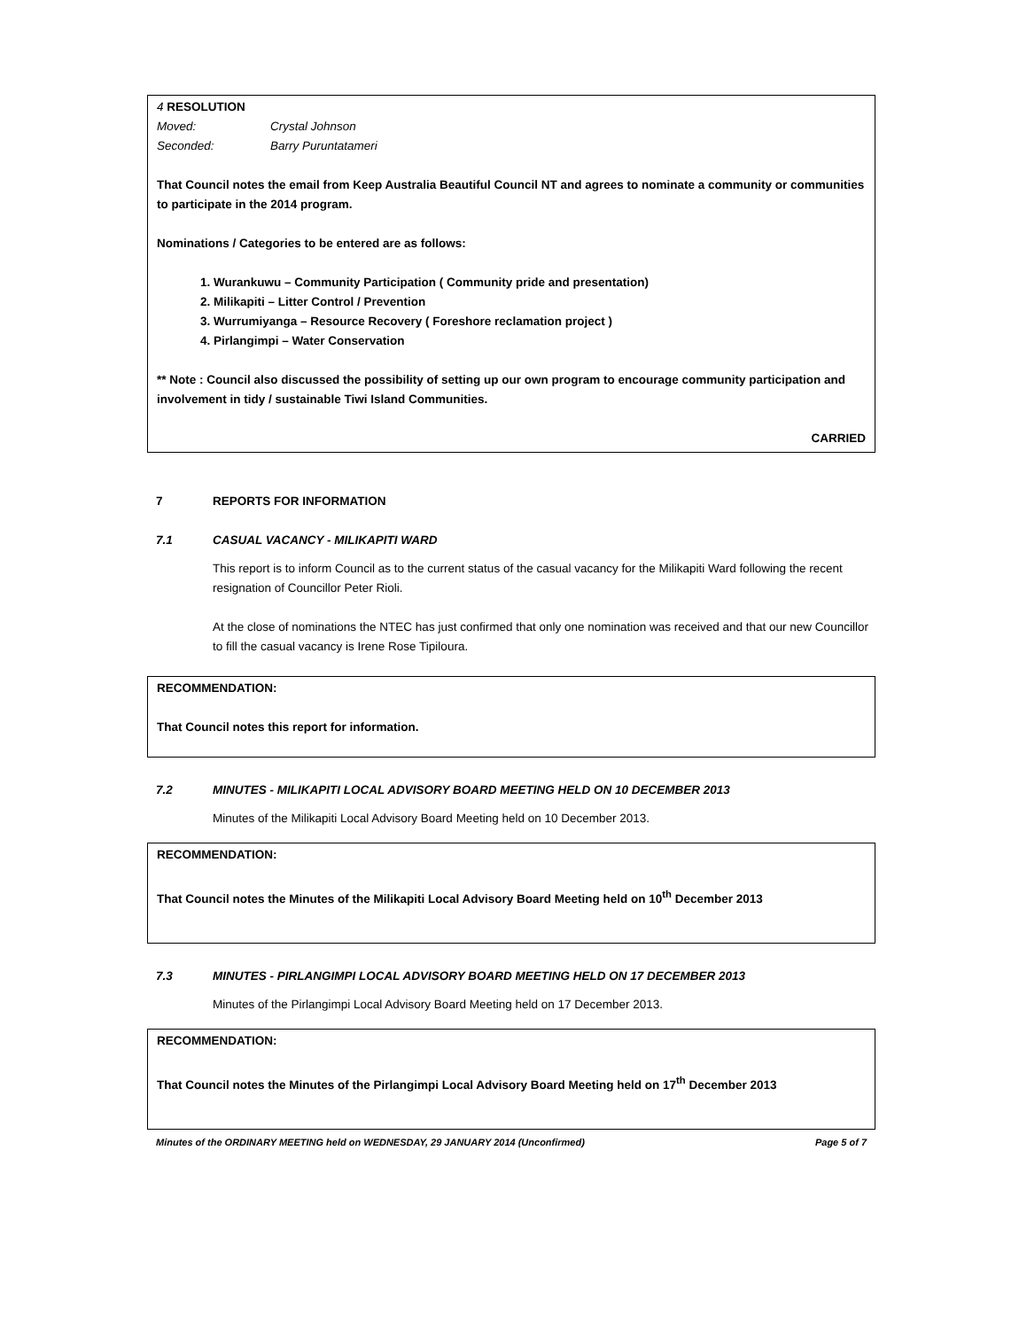4 RESOLUTION
Moved: Crystal Johnson
Seconded: Barry Puruntatameri
That Council notes the email from Keep Australia Beautiful Council NT and agrees to nominate a community or communities to participate in the 2014 program.
Nominations / Categories to be entered are as follows:
1. Wurankuwu – Community Participation ( Community pride and presentation)
2. Milikapiti – Litter Control / Prevention
3. Wurrumiyanga – Resource Recovery ( Foreshore reclamation project )
4. Pirlangimpi – Water Conservation
** Note : Council also discussed the possibility of setting up our own program to encourage community participation and involvement in tidy / sustainable Tiwi Island Communities.
CARRIED
7 REPORTS FOR INFORMATION
7.1 CASUAL VACANCY - MILIKAPITI WARD
This report is to inform Council as to the current status of the casual vacancy for the Milikapiti Ward following the recent resignation of Councillor Peter Rioli.
At the close of nominations the NTEC has just confirmed that only one nomination was received and that our new Councillor to fill the casual vacancy is Irene Rose Tipiloura.
RECOMMENDATION:
That Council notes this report for information.
7.2 MINUTES - MILIKAPITI LOCAL ADVISORY BOARD MEETING HELD ON 10 DECEMBER 2013
Minutes of the Milikapiti Local Advisory Board Meeting held on 10 December 2013.
RECOMMENDATION:
That Council notes the Minutes of the Milikapiti Local Advisory Board Meeting held on 10<sup>th</sup> December 2013
7.3 MINUTES - PIRLANGIMPI LOCAL ADVISORY BOARD MEETING HELD ON 17 DECEMBER 2013
Minutes of the Pirlangimpi Local Advisory Board Meeting held on 17 December 2013.
RECOMMENDATION:
That Council notes the Minutes of the Pirlangimpi Local Advisory Board Meeting held on 17<sup>th</sup> December 2013
Minutes of the ORDINARY MEETING held on WEDNESDAY, 29 JANUARY 2014 (Unconfirmed) Page 5 of 7